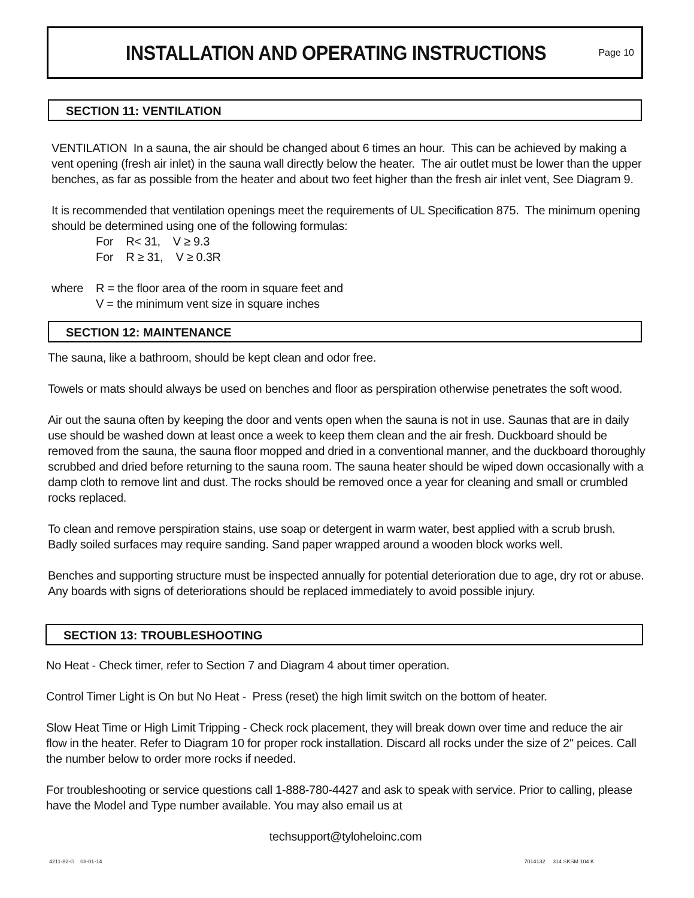INSTALLATION AND OPERATING INSTRUCTIONS
Page 10
SECTION 11: VENTILATION
VENTILATION In a sauna, the air should be changed about 6 times an hour. This can be achieved by making a vent opening (fresh air inlet) in the sauna wall directly below the heater. The air outlet must be lower than the upper benches, as far as possible from the heater and about two feet higher than the fresh air inlet vent, See Diagram 9.
It is recommended that ventilation openings meet the requirements of UL Specification 875. The minimum opening should be determined using one of the following formulas:
For R< 31, V ≥ 9.3
For R ≥ 31, V ≥ 0.3R
where R = the floor area of the room in square feet and
V = the minimum vent size in square inches
SECTION 12: MAINTENANCE
The sauna, like a bathroom, should be kept clean and odor free.
Towels or mats should always be used on benches and floor as perspiration otherwise penetrates the soft wood.
Air out the sauna often by keeping the door and vents open when the sauna is not in use. Saunas that are in daily use should be washed down at least once a week to keep them clean and the air fresh. Duckboard should be removed from the sauna, the sauna floor mopped and dried in a conventional manner, and the duckboard thoroughly scrubbed and dried before returning to the sauna room. The sauna heater should be wiped down occasionally with a damp cloth to remove lint and dust. The rocks should be removed once a year for cleaning and small or crumbled rocks replaced.
To clean and remove perspiration stains, use soap or detergent in warm water, best applied with a scrub brush. Badly soiled surfaces may require sanding. Sand paper wrapped around a wooden block works well.
Benches and supporting structure must be inspected annually for potential deterioration due to age, dry rot or abuse. Any boards with signs of deteriorations should be replaced immediately to avoid possible injury.
SECTION 13: TROUBLESHOOTING
No Heat - Check timer, refer to Section 7 and Diagram 4 about timer operation.
Control Timer Light is On but No Heat - Press (reset) the high limit switch on the bottom of heater.
Slow Heat Time or High Limit Tripping - Check rock placement, they will break down over time and reduce the air flow in the heater. Refer to Diagram 10 for proper rock installation. Discard all rocks under the size of 2" peices. Call the number below to order more rocks if needed.
For troubleshooting or service questions call 1-888-780-4427 and ask to speak with service. Prior to calling, please have the Model and Type number available. You may also email us at
techsupport@tyloheloinc.com
4211-82-G 08-01-14 7014132 314 SKSM 104 K